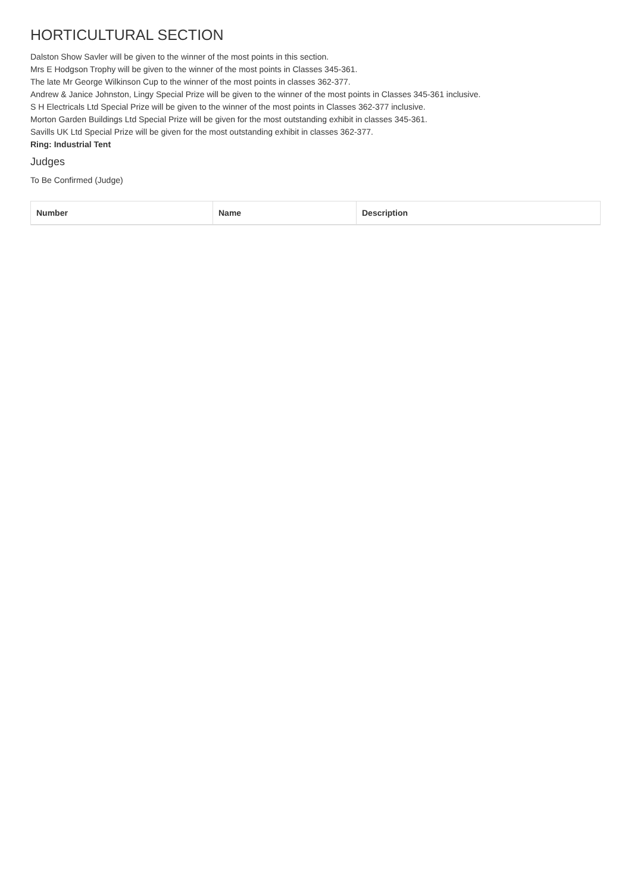HORTICULTURAL SECTION
Dalston Show Savler will be given to the winner of the most points in this section.
Mrs E Hodgson Trophy will be given to the winner of the most points in Classes 345-361.
The late Mr George Wilkinson Cup to the winner of the most points in classes 362-377.
Andrew & Janice Johnston, Lingy Special Prize will be given to the winner of the most points in Classes 345-361 inclusive.
S H Electricals Ltd Special Prize will be given to the winner of the most points in Classes 362-377 inclusive.
Morton Garden Buildings Ltd Special Prize will be given for the most outstanding exhibit in classes 345-361.
Savills UK Ltd Special Prize will be given for the most outstanding exhibit in classes 362-377.
Ring: Industrial Tent
Judges
To Be Confirmed (Judge)
| Number | Name | Description |
| --- | --- | --- |